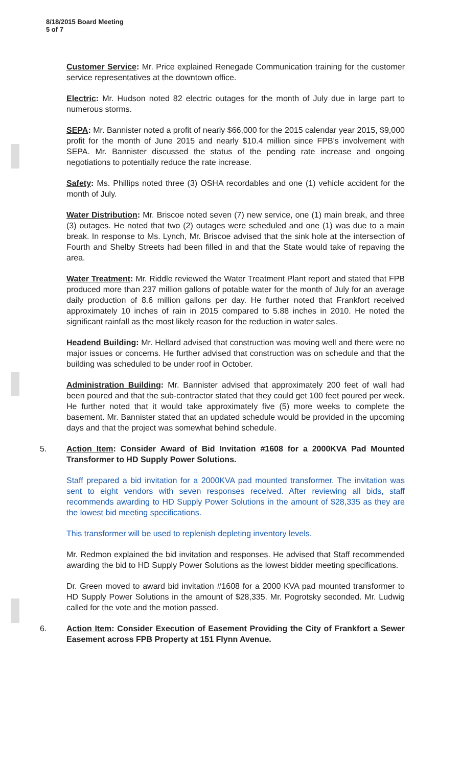8/18/2015 Board Meeting
5 of 7
Customer Service: Mr. Price explained Renegade Communication training for the customer service representatives at the downtown office.
Electric: Mr. Hudson noted 82 electric outages for the month of July due in large part to numerous storms.
SEPA: Mr. Bannister noted a profit of nearly $66,000 for the 2015 calendar year 2015, $9,000 profit for the month of June 2015 and nearly $10.4 million since FPB's involvement with SEPA. Mr. Bannister discussed the status of the pending rate increase and ongoing negotiations to potentially reduce the rate increase.
Safety: Ms. Phillips noted three (3) OSHA recordables and one (1) vehicle accident for the month of July.
Water Distribution: Mr. Briscoe noted seven (7) new service, one (1) main break, and three (3) outages. He noted that two (2) outages were scheduled and one (1) was due to a main break. In response to Ms. Lynch, Mr. Briscoe advised that the sink hole at the intersection of Fourth and Shelby Streets had been filled in and that the State would take of repaving the area.
Water Treatment: Mr. Riddle reviewed the Water Treatment Plant report and stated that FPB produced more than 237 million gallons of potable water for the month of July for an average daily production of 8.6 million gallons per day. He further noted that Frankfort received approximately 10 inches of rain in 2015 compared to 5.88 inches in 2010. He noted the significant rainfall as the most likely reason for the reduction in water sales.
Headend Building: Mr. Hellard advised that construction was moving well and there were no major issues or concerns. He further advised that construction was on schedule and that the building was scheduled to be under roof in October.
Administration Building: Mr. Bannister advised that approximately 200 feet of wall had been poured and that the sub-contractor stated that they could get 100 feet poured per week. He further noted that it would take approximately five (5) more weeks to complete the basement. Mr. Bannister stated that an updated schedule would be provided in the upcoming days and that the project was somewhat behind schedule.
5. Action Item: Consider Award of Bid Invitation #1608 for a 2000KVA Pad Mounted Transformer to HD Supply Power Solutions.
Staff prepared a bid invitation for a 2000KVA pad mounted transformer. The invitation was sent to eight vendors with seven responses received. After reviewing all bids, staff recommends awarding to HD Supply Power Solutions in the amount of $28,335 as they are the lowest bid meeting specifications.
This transformer will be used to replenish depleting inventory levels.
Mr. Redmon explained the bid invitation and responses. He advised that Staff recommended awarding the bid to HD Supply Power Solutions as the lowest bidder meeting specifications.
Dr. Green moved to award bid invitation #1608 for a 2000 KVA pad mounted transformer to HD Supply Power Solutions in the amount of $28,335. Mr. Pogrotsky seconded. Mr. Ludwig called for the vote and the motion passed.
6. Action Item: Consider Execution of Easement Providing the City of Frankfort a Sewer Easement across FPB Property at 151 Flynn Avenue.